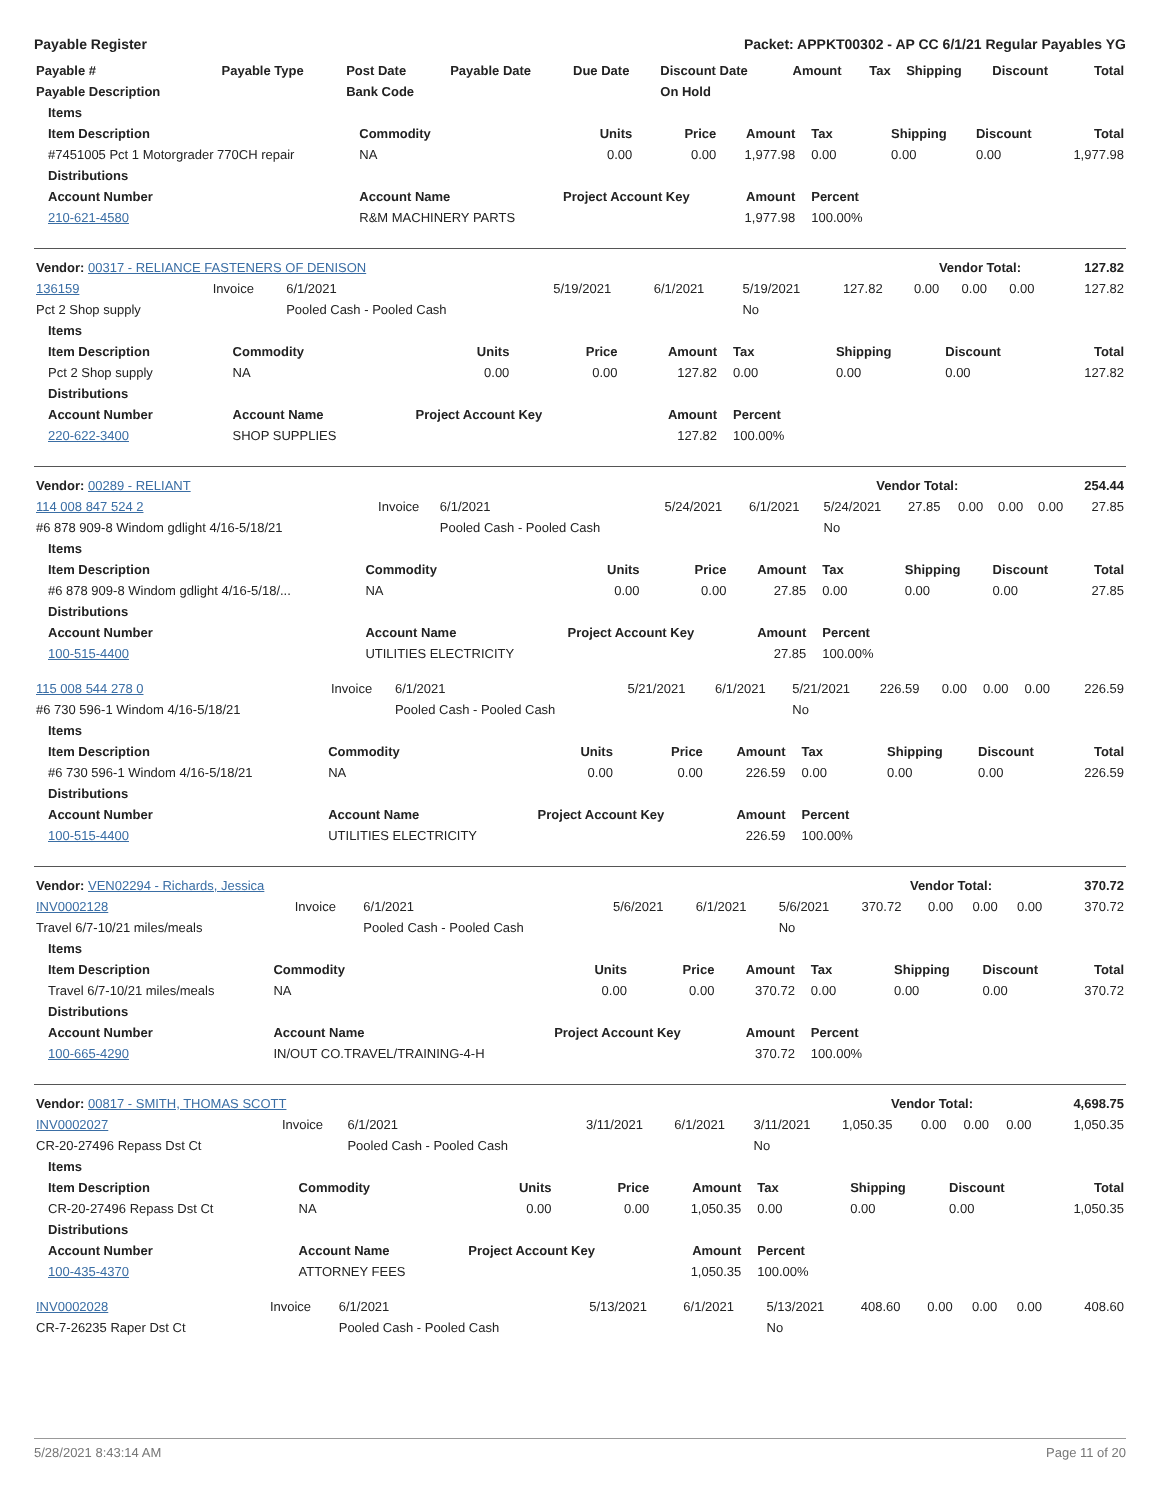Payable Register Packet: APPKT00302 - AP CC 6/1/21 Regular Payables YG
| Payable # | Payable Type | Post Date | Payable Date | Due Date | Discount Date | Amount | Tax | Shipping | Discount | Total |
| --- | --- | --- | --- | --- | --- | --- | --- | --- | --- | --- |
| Payable Description | | Bank Code | | | On Hold | | | | | |
| Items | | | | | | | | |
| --- | --- | --- | --- | --- | --- | --- | --- | --- |
| Item Description | Commodity | Units | Price | Amount | Tax | Shipping | Discount | Total |
| #7451005 Pct 1 Motorgrader 770CH repair | NA | 0.00 | 0.00 | 1,977.98 | 0.00 | 0.00 | 0.00 | 1,977.98 |
| Distributions | | | | | | | | |
| Account Number | Account Name | Project Account Key | | Amount | Percent | | | |
| 210-621-4580 | R&M MACHINERY PARTS | | | 1,977.98 | 100.00% | | | |
| Vendor: 00317 - RELIANCE FASTENERS OF DENISON | Vendor Total: | 127.82 |
| --- | --- | --- |
| 136159 | Invoice | 6/1/2021 | 5/19/2021 | 6/1/2021 | 5/19/2021 | 127.82 | 0.00 | 0.00 | 0.00 | 127.82 |
| Pct 2 Shop supply | | Pooled Cash - Pooled Cash | | | No | | | | | |
| Items | | | | | | | | |
| --- | --- | --- | --- | --- | --- | --- | --- | --- |
| Item Description | Commodity | Units | Price | Amount | Tax | Shipping | Discount | Total |
| Pct 2 Shop supply | NA | 0.00 | 0.00 | 127.82 | 0.00 | 0.00 | 0.00 | 127.82 |
| Distributions | | | | | | | | |
| Account Number | Account Name | Project Account Key | | Amount | Percent | | | |
| 220-622-3400 | SHOP SUPPLIES | | | 127.82 | 100.00% | | | |
| Vendor: 00289 - RELIANT | Vendor Total: | 254.44 |
| --- | --- | --- |
| 114 008 847 524 2 | Invoice | 6/1/2021 | 5/24/2021 | 6/1/2021 | 5/24/2021 | 27.85 | 0.00 | 0.00 | 0.00 | 27.85 |
| #6 878 909-8 Windom gdlight 4/16-5/18/21 | | Pooled Cash - Pooled Cash | | | No | | | | | |
| Items | | | | | | | | |
| --- | --- | --- | --- | --- | --- | --- | --- | --- |
| Item Description | Commodity | Units | Price | Amount | Tax | Shipping | Discount | Total |
| #6 878 909-8 Windom gdlight 4/16-5/18/... | NA | 0.00 | 0.00 | 27.85 | 0.00 | 0.00 | 0.00 | 27.85 |
| Distributions | | | | | | | | |
| Account Number | Account Name | Project Account Key | | Amount | Percent | | | |
| 100-515-4400 | UTILITIES ELECTRICITY | | | 27.85 | 100.00% | | | |
| 115 008 544 278 0 | Invoice | 6/1/2021 | 5/21/2021 | 6/1/2021 | 5/21/2021 | 226.59 | 0.00 | 0.00 | 0.00 | 226.59 |
| #6 730 596-1 Windom 4/16-5/18/21 | | Pooled Cash - Pooled Cash | | | No | | | | | |
| Items | | | | | | | | |
| --- | --- | --- | --- | --- | --- | --- | --- | --- |
| Item Description | Commodity | Units | Price | Amount | Tax | Shipping | Discount | Total |
| #6 730 596-1 Windom 4/16-5/18/21 | NA | 0.00 | 0.00 | 226.59 | 0.00 | 0.00 | 0.00 | 226.59 |
| Distributions | | | | | | | | |
| Account Number | Account Name | Project Account Key | | Amount | Percent | | | |
| 100-515-4400 | UTILITIES ELECTRICITY | | | 226.59 | 100.00% | | | |
| Vendor: VEN02294 - Richards, Jessica | Vendor Total: | 370.72 |
| --- | --- | --- |
| INV0002128 | Invoice | 6/1/2021 | 5/6/2021 | 6/1/2021 | 5/6/2021 | 370.72 | 0.00 | 0.00 | 0.00 | 370.72 |
| Travel 6/7-10/21 miles/meals | | Pooled Cash - Pooled Cash | | | No | | | | | |
| Items | | | | | | | | |
| --- | --- | --- | --- | --- | --- | --- | --- | --- |
| Item Description | Commodity | Units | Price | Amount | Tax | Shipping | Discount | Total |
| Travel 6/7-10/21 miles/meals | NA | 0.00 | 0.00 | 370.72 | 0.00 | 0.00 | 0.00 | 370.72 |
| Distributions | | | | | | | | |
| Account Number | Account Name | Project Account Key | | Amount | Percent | | | |
| 100-665-4290 | IN/OUT CO.TRAVEL/TRAINING-4-H | | | 370.72 | 100.00% | | | |
| Vendor: 00817 - SMITH, THOMAS SCOTT | Vendor Total: | 4,698.75 |
| --- | --- | --- |
| INV0002027 | Invoice | 6/1/2021 | 3/11/2021 | 6/1/2021 | 3/11/2021 | 1,050.35 | 0.00 | 0.00 | 0.00 | 1,050.35 |
| CR-20-27496 Repass Dst Ct | | Pooled Cash - Pooled Cash | | | No | | | | | |
| Items | | | | | | | | |
| --- | --- | --- | --- | --- | --- | --- | --- | --- |
| Item Description | Commodity | Units | Price | Amount | Tax | Shipping | Discount | Total |
| CR-20-27496 Repass Dst Ct | NA | 0.00 | 0.00 | 1,050.35 | 0.00 | 0.00 | 0.00 | 1,050.35 |
| Distributions | | | | | | | | |
| Account Number | Account Name | Project Account Key | | Amount | Percent | | | |
| 100-435-4370 | ATTORNEY FEES | | | 1,050.35 | 100.00% | | | |
| INV0002028 | Invoice | 6/1/2021 | 5/13/2021 | 6/1/2021 | 5/13/2021 | 408.60 | 0.00 | 0.00 | 0.00 | 408.60 |
| CR-7-26235 Raper Dst Ct | | Pooled Cash - Pooled Cash | | | No | | | | | |
5/28/2021 8:43:14 AM Page 11 of 20